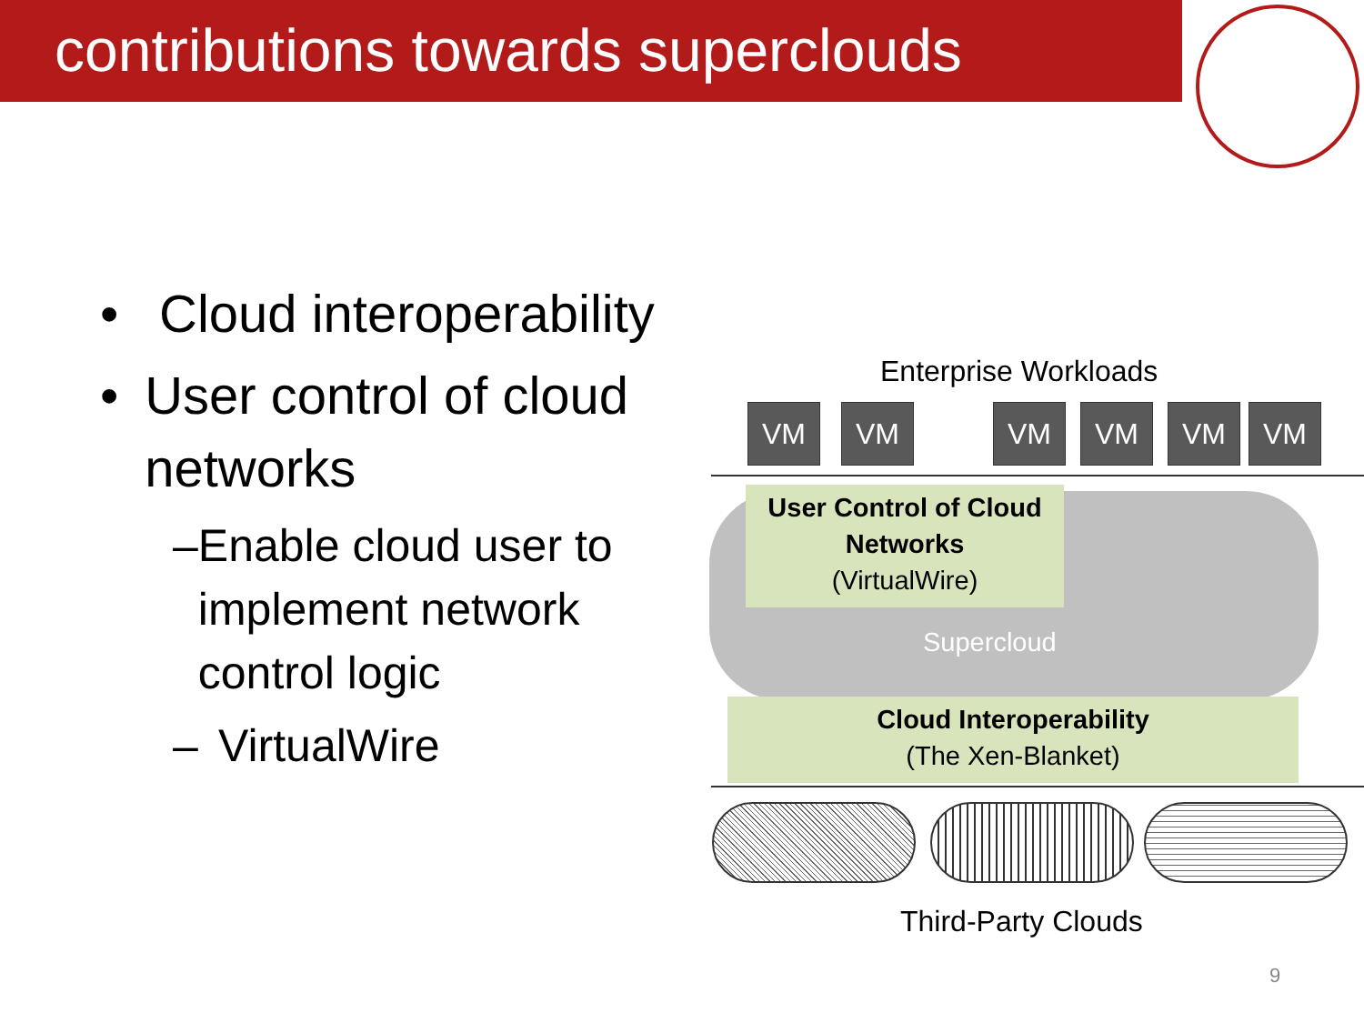contributions towards superclouds
• Cloud interoperability
• User control of cloud networks
– Enable cloud user to implement network control logic
– VirtualWire
Enterprise Workloads
VM VM VM VM VM VM
User Control of Cloud Networks
(VirtualWire)
Supercloud
Cloud Interoperability
(The Xen-Blanket)
Third-Party Clouds
9